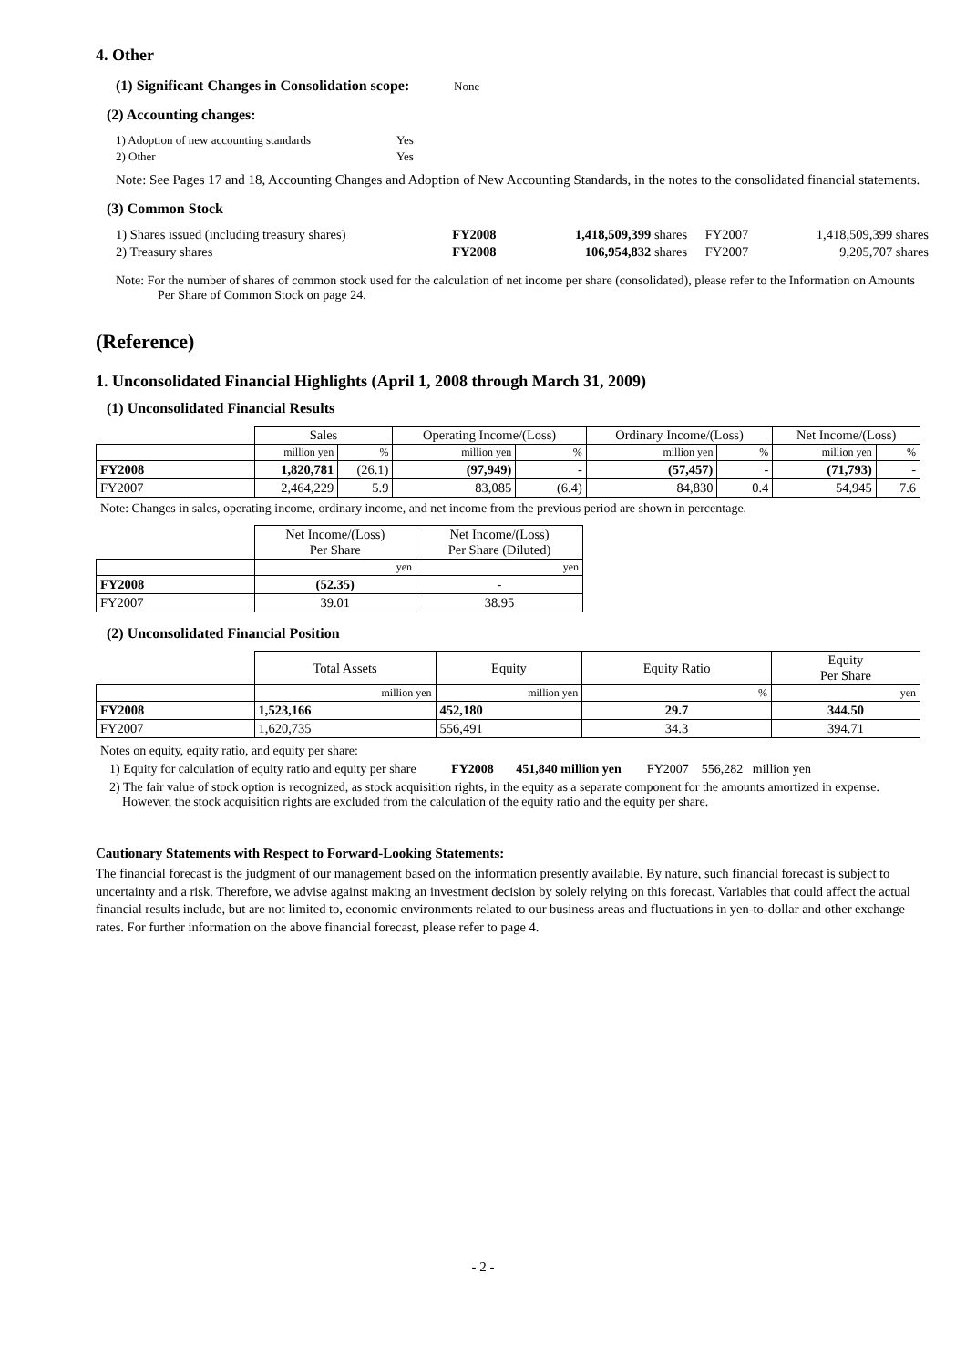4. Other
(1) Significant Changes in Consolidation scope: None
(2) Accounting changes:
| 1) Adoption of new accounting standards | Yes |
| 2) Other | Yes |
Note: See Pages 17 and 18, Accounting Changes and Adoption of New Accounting Standards, in the notes to the consolidated financial statements.
(3) Common Stock
| 1) Shares issued (including treasury shares) | FY2008 | 1,418,509,399 shares | FY2007 | 1,418,509,399 shares |
| 2) Treasury shares | FY2008 | 106,954,832 shares | FY2007 | 9,205,707 shares |
Note: For the number of shares of common stock used for the calculation of net income per share (consolidated), please refer to the Information on Amounts Per Share of Common Stock on page 24.
(Reference)
1. Unconsolidated Financial Highlights (April 1, 2008 through March 31, 2009)
(1) Unconsolidated Financial Results
| | Sales | | Operating Income/(Loss) | | Ordinary Income/(Loss) | | Net Income/(Loss) | |
| | million yen | % | million yen | % | million yen | % | million yen | % |
| FY2008 | 1,820,781 | (26.1) | (97,949) | - | (57,457) | - | (71,793) | - |
| FY2007 | 2,464,229 | 5.9 | 83,085 | (6.4) | 84,830 | 0.4 | 54,945 | 7.6 |
Note: Changes in sales, operating income, ordinary income, and net income from the previous period are shown in percentage.
| | Net Income/(Loss) Per Share | Net Income/(Loss) Per Share (Diluted) |
| | yen | yen |
| FY2008 | (52.35) | - |
| FY2007 | 39.01 | 38.95 |
(2) Unconsolidated Financial Position
| | Total Assets | Equity | Equity Ratio | Equity Per Share |
| | million yen | million yen | % | yen |
| FY2008 | 1,523,166 | 452,180 | 29.7 | 344.50 |
| FY2007 | 1,620,735 | 556,491 | 34.3 | 394.71 |
Notes on equity, equity ratio, and equity per share:
1) Equity for calculation of equity ratio and equity per share FY2008 451,840 million yen FY2007 556,282 million yen
2) The fair value of stock option is recognized, as stock acquisition rights, in the equity as a separate component for the amounts amortized in expense. However, the stock acquisition rights are excluded from the calculation of the equity ratio and the equity per share.
Cautionary Statements with Respect to Forward-Looking Statements:
The financial forecast is the judgment of our management based on the information presently available. By nature, such financial forecast is subject to uncertainty and a risk. Therefore, we advise against making an investment decision by solely relying on this forecast. Variables that could affect the actual financial results include, but are not limited to, economic environments related to our business areas and fluctuations in yen-to-dollar and other exchange rates. For further information on the above financial forecast, please refer to page 4.
- 2 -